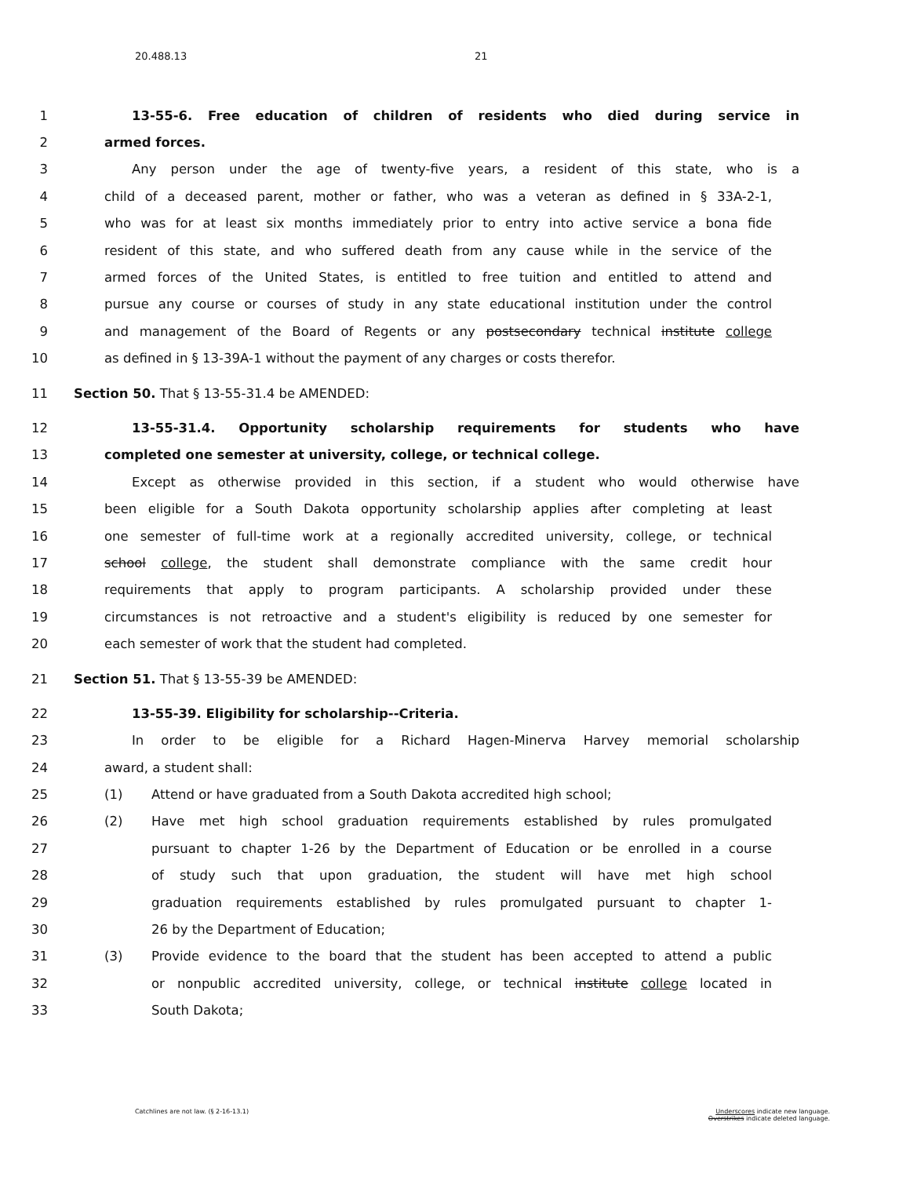20.488.13 21
1 13-55-6. Free education of children of residents who died during service in
2 armed forces.
3 Any person under the age of twenty-five years, a resident of this state, who is a
4 child of a deceased parent, mother or father, who was a veteran as defined in § 33A-2-1,
5 who was for at least six months immediately prior to entry into active service a bona fide
6 resident of this state, and who suffered death from any cause while in the service of the
7 armed forces of the United States, is entitled to free tuition and entitled to attend and
8 pursue any course or courses of study in any state educational institution under the control
9 and management of the Board of Regents or any postsecondary technical institute college
10 as defined in § 13-39A-1 without the payment of any charges or costs therefor.
11 Section 50. That § 13-55-31.4 be AMENDED:
12 13-55-31.4. Opportunity scholarship requirements for students who have
13 completed one semester at university, college, or technical college.
14 Except as otherwise provided in this section, if a student who would otherwise have
15 been eligible for a South Dakota opportunity scholarship applies after completing at least
16 one semester of full-time work at a regionally accredited university, college, or technical
17 school college, the student shall demonstrate compliance with the same credit hour
18 requirements that apply to program participants. A scholarship provided under these
19 circumstances is not retroactive and a student's eligibility is reduced by one semester for
20 each semester of work that the student had completed.
21 Section 51. That § 13-55-39 be AMENDED:
22 13-55-39. Eligibility for scholarship--Criteria.
23 In order to be eligible for a Richard Hagen-Minerva Harvey memorial scholarship
24 award, a student shall:
25 (1) Attend or have graduated from a South Dakota accredited high school;
26 (2) Have met high school graduation requirements established by rules promulgated
27 pursuant to chapter 1-26 by the Department of Education or be enrolled in a course
28 of study such that upon graduation, the student will have met high school
29 graduation requirements established by rules promulgated pursuant to chapter 1-
30 26 by the Department of Education;
31 (3) Provide evidence to the board that the student has been accepted to attend a public
32 or nonpublic accredited university, college, or technical institute college located in
33 South Dakota;
Catchlines are not law. (§ 2-16-13.1) Underscores indicate new language.
Overstrikes indicate deleted language.